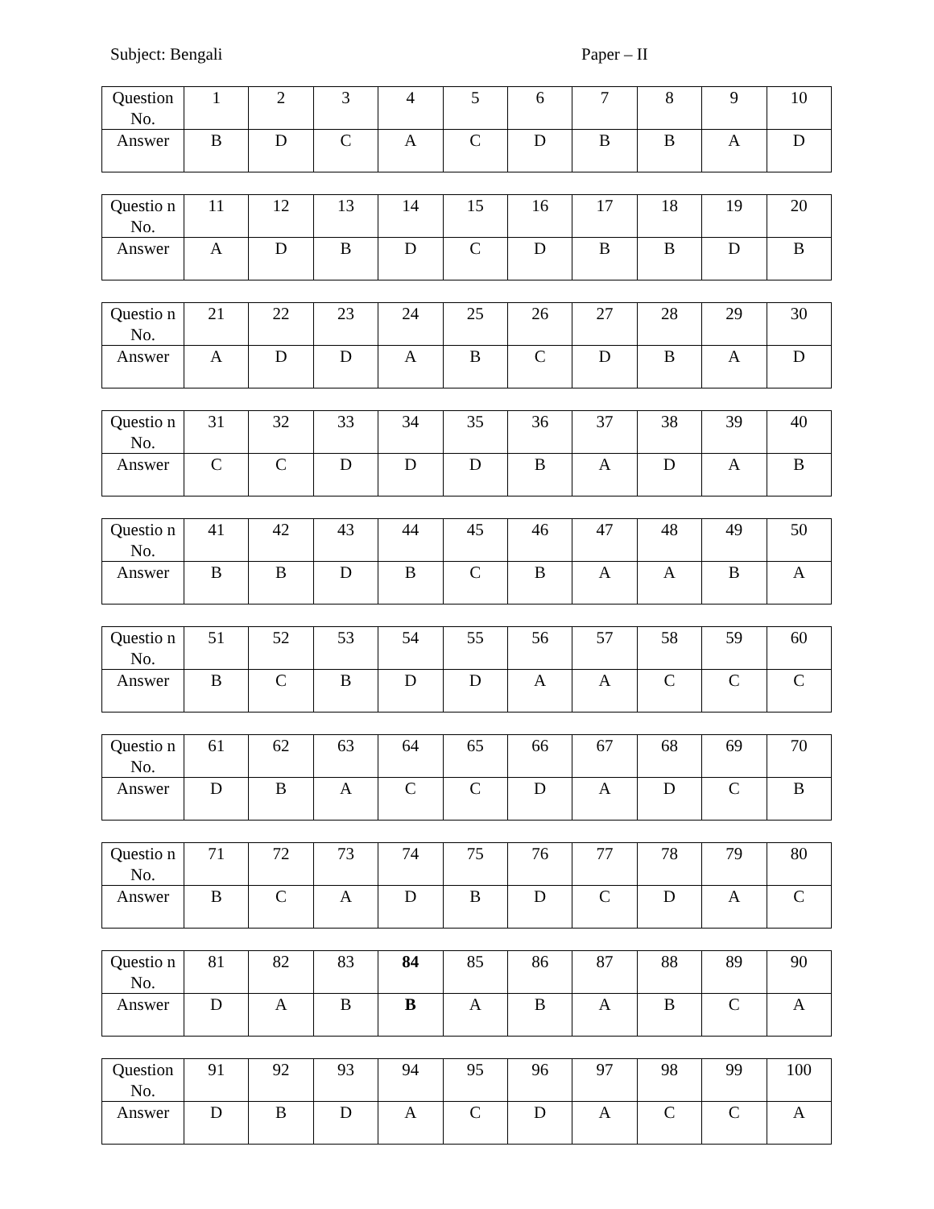Subject: Bengali Paper – II
| Question No. | 1 | 2 | 3 | 4 | 5 | 6 | 7 | 8 | 9 | 10 |
| Answer | B | D | C | A | C | D | B | B | A | D |
| Questio n No. | 11 | 12 | 13 | 14 | 15 | 16 | 17 | 18 | 19 | 20 |
| Answer | A | D | B | D | C | D | B | B | D | B |
| Questio n No. | 21 | 22 | 23 | 24 | 25 | 26 | 27 | 28 | 29 | 30 |
| Answer | A | D | D | A | B | C | D | B | A | D |
| Questio n No. | 31 | 32 | 33 | 34 | 35 | 36 | 37 | 38 | 39 | 40 |
| Answer | C | C | D | D | D | B | A | D | A | B |
| Questio n No. | 41 | 42 | 43 | 44 | 45 | 46 | 47 | 48 | 49 | 50 |
| Answer | B | B | D | B | C | B | A | A | B | A |
| Questio n No. | 51 | 52 | 53 | 54 | 55 | 56 | 57 | 58 | 59 | 60 |
| Answer | B | C | B | D | D | A | A | C | C | C |
| Questio n No. | 61 | 62 | 63 | 64 | 65 | 66 | 67 | 68 | 69 | 70 |
| Answer | D | B | A | C | C | D | A | D | C | B |
| Questio n No. | 71 | 72 | 73 | 74 | 75 | 76 | 77 | 78 | 79 | 80 |
| Answer | B | C | A | D | B | D | C | D | A | C |
| Questio n No. | 81 | 82 | 83 | 84 | 85 | 86 | 87 | 88 | 89 | 90 |
| Answer | D | A | B | B | A | B | A | B | C | A |
| Question No. | 91 | 92 | 93 | 94 | 95 | 96 | 97 | 98 | 99 | 100 |
| Answer | D | B | D | A | C | D | A | C | C | A |